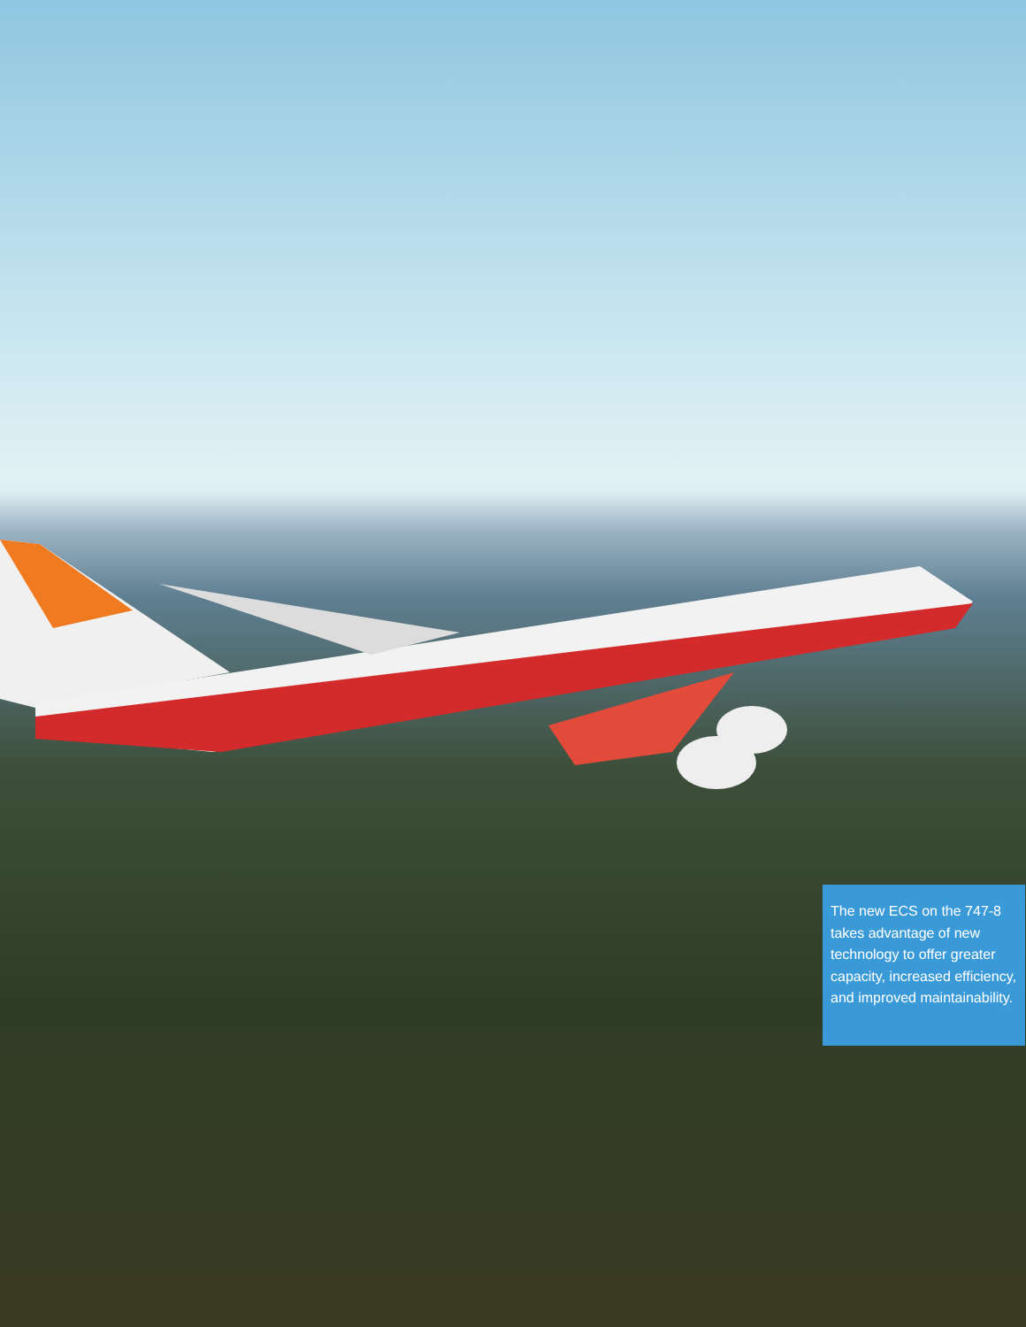The new ECS on the 747-8 takes advantage of new technology to offer greater capacity, increased efficiency, and improved maintainability.